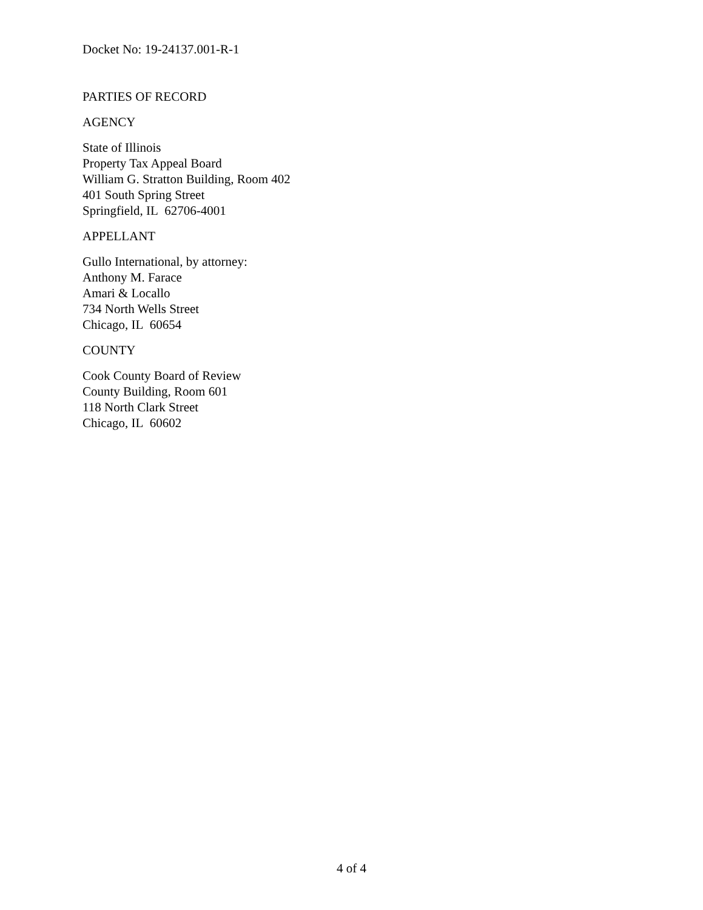Docket No: 19-24137.001-R-1
PARTIES OF RECORD
AGENCY
State of Illinois
Property Tax Appeal Board
William G. Stratton Building, Room 402
401 South Spring Street
Springfield, IL 62706-4001
APPELLANT
Gullo International, by attorney:
Anthony M. Farace
Amari & Locallo
734 North Wells Street
Chicago, IL 60654
COUNTY
Cook County Board of Review
County Building, Room 601
118 North Clark Street
Chicago, IL 60602
4 of 4